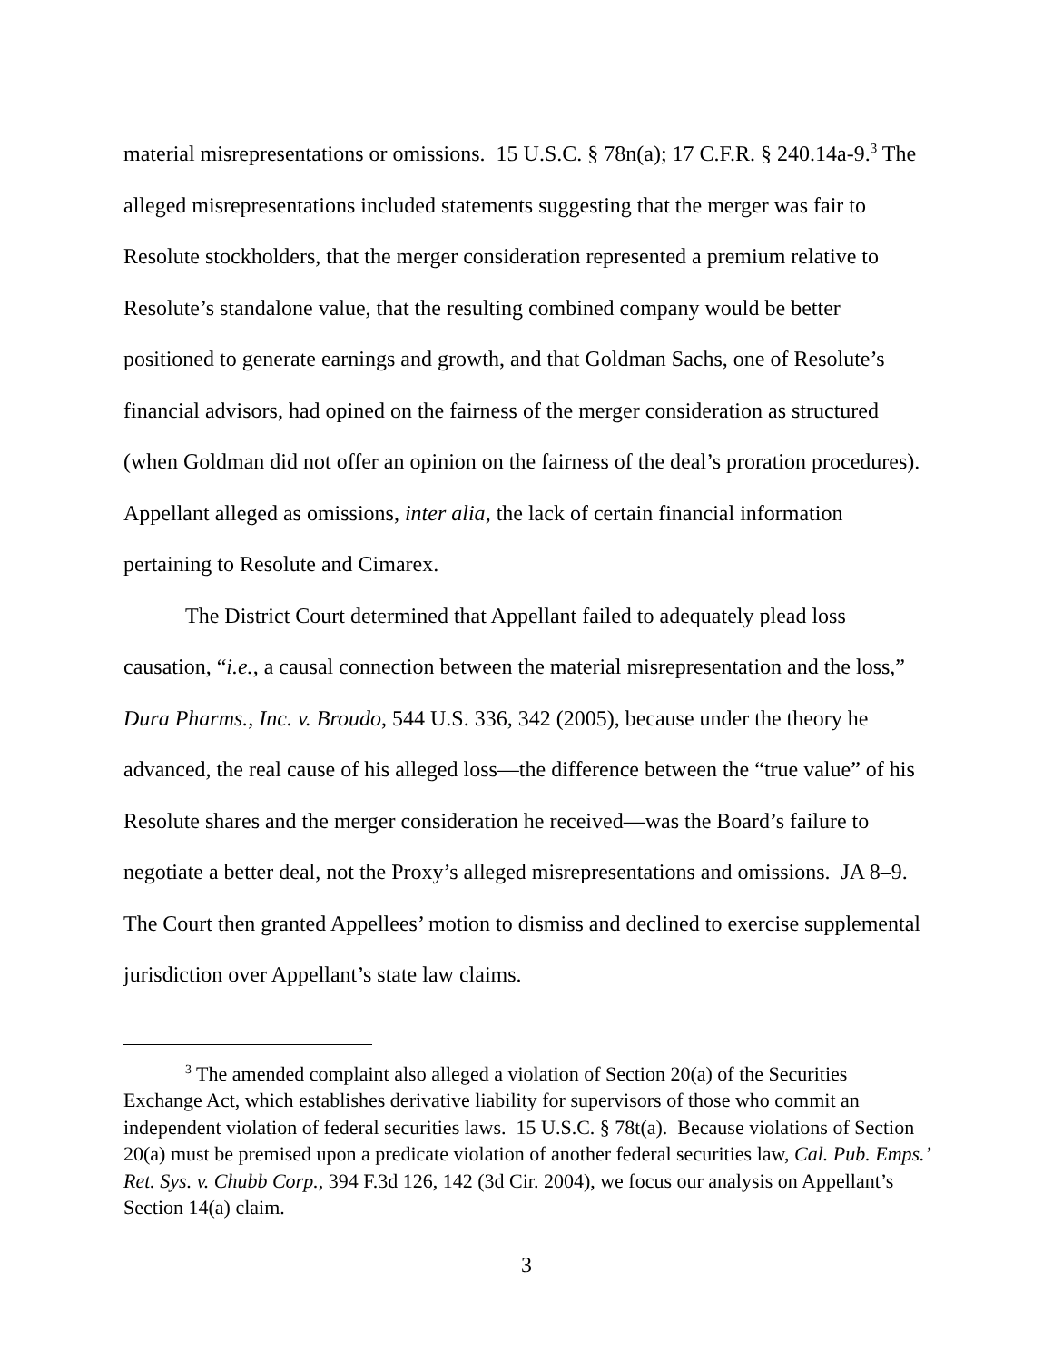material misrepresentations or omissions. 15 U.S.C. § 78n(a); 17 C.F.R. § 240.14a-9.<sup>3</sup> The alleged misrepresentations included statements suggesting that the merger was fair to Resolute stockholders, that the merger consideration represented a premium relative to Resolute’s standalone value, that the resulting combined company would be better positioned to generate earnings and growth, and that Goldman Sachs, one of Resolute’s financial advisors, had opined on the fairness of the merger consideration as structured (when Goldman did not offer an opinion on the fairness of the deal’s proration procedures). Appellant alleged as omissions, inter alia, the lack of certain financial information pertaining to Resolute and Cimarex.
The District Court determined that Appellant failed to adequately plead loss causation, “i.e., a causal connection between the material misrepresentation and the loss,” Dura Pharms., Inc. v. Broudo, 544 U.S. 336, 342 (2005), because under the theory he advanced, the real cause of his alleged loss—the difference between the “true value” of his Resolute shares and the merger consideration he received—was the Board’s failure to negotiate a better deal, not the Proxy’s alleged misrepresentations and omissions. JA 8–9. The Court then granted Appellees’ motion to dismiss and declined to exercise supplemental jurisdiction over Appellant’s state law claims.
<sup>3</sup> The amended complaint also alleged a violation of Section 20(a) of the Securities Exchange Act, which establishes derivative liability for supervisors of those who commit an independent violation of federal securities laws. 15 U.S.C. § 78t(a). Because violations of Section 20(a) must be premised upon a predicate violation of another federal securities law, Cal. Pub. Emps.’ Ret. Sys. v. Chubb Corp., 394 F.3d 126, 142 (3d Cir. 2004), we focus our analysis on Appellant’s Section 14(a) claim.
3